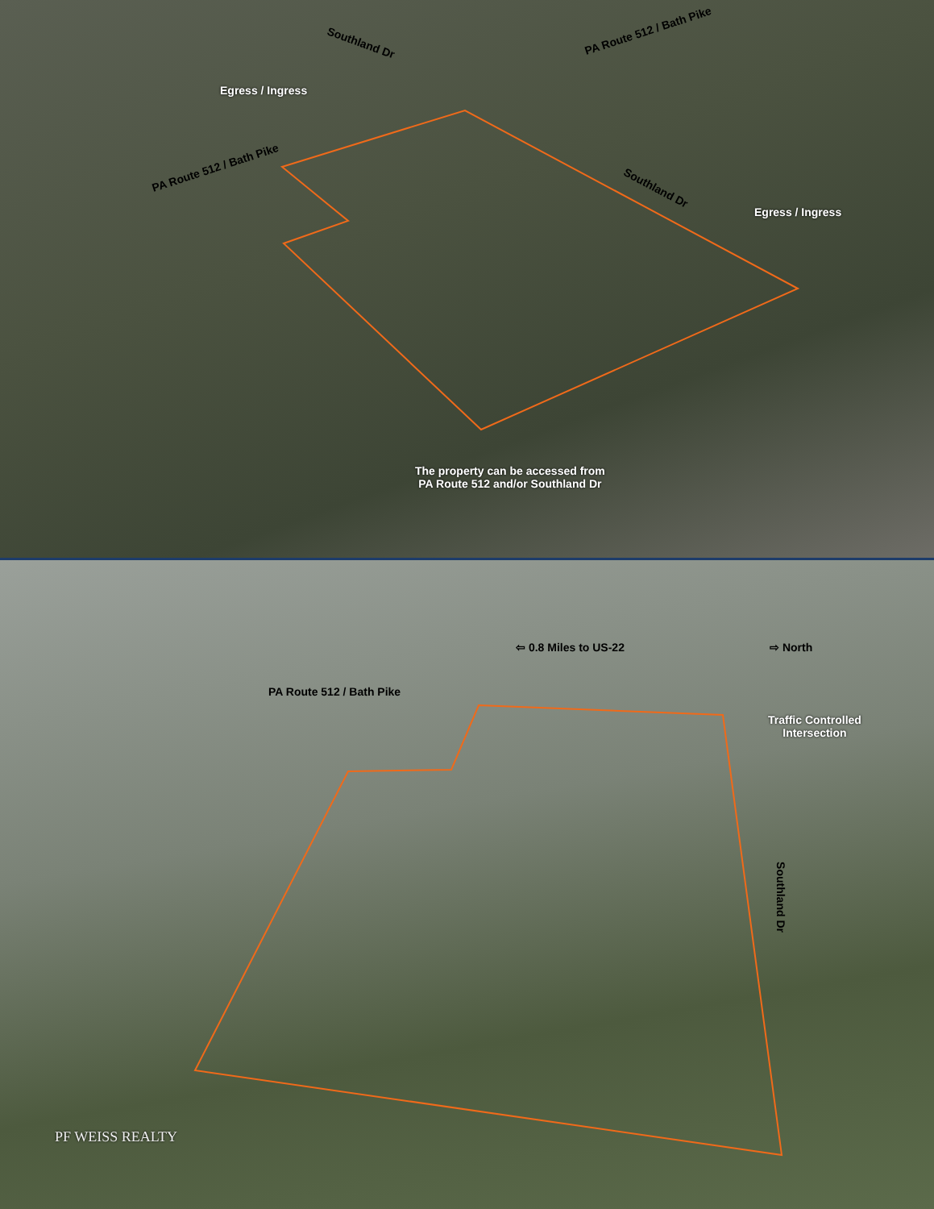Southland Dr
PA Route 512 / Bath Pike
Egress / Ingress
PA Route 512 / Bath Pike
Southland Dr
Egress / Ingress
The property can be accessed from
PA Route 512 and/or Southland Dr
⇦ 0.8 Miles to US-22 ⇨ North
PA Route 512 / Bath Pike
Traffic Controlled
Intersection
Southland Dr
PF WEISS REALTY